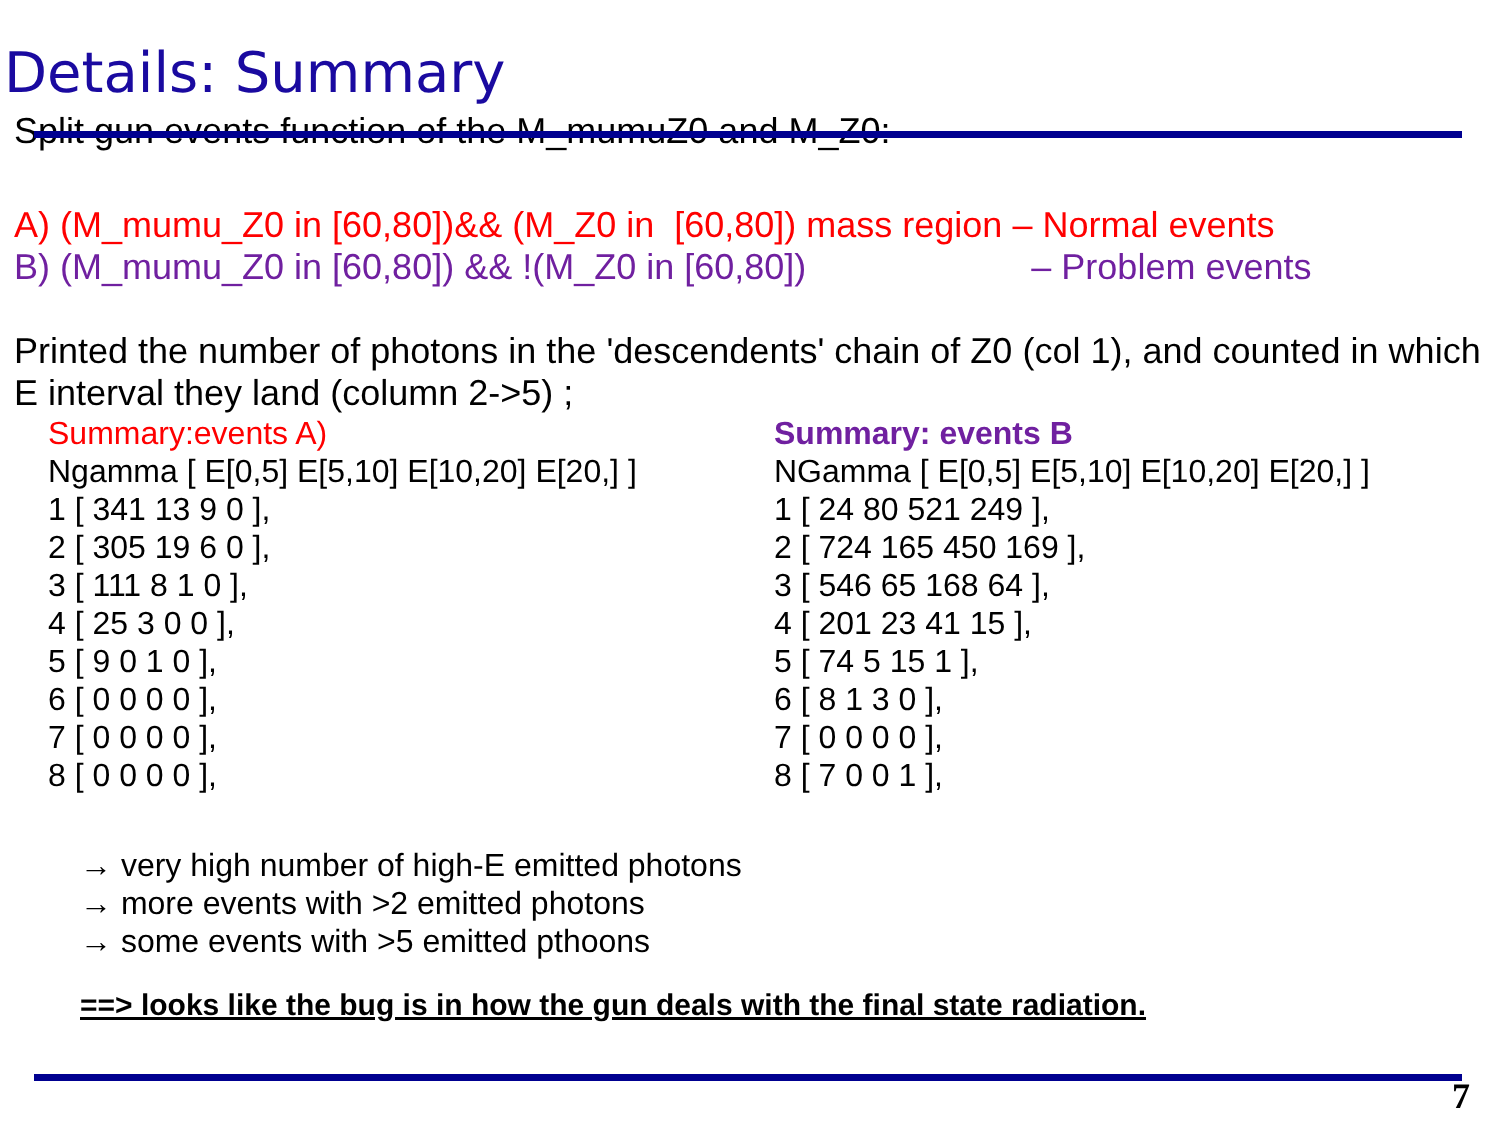Details: Summary
Split gun events function of the M_mumuZ0 and M_Z0:
A) (M_mumu_Z0 in [60,80])&& (M_Z0 in [60,80]) mass region – Normal events
B) (M_mumu_Z0 in [60,80]) && !(M_Z0 in [60,80]) – Problem events
Printed the number of photons in the 'descendents' chain of Z0 (col 1), and counted in which E interval they land (column 2->5) ;
Summary:events A)
Ngamma [ E[0,5] E[5,10] E[10,20] E[20,] ]
1 [ 341 13 9 0 ],
2 [ 305 19 6 0 ],
3 [ 111 8 1 0 ],
4 [ 25 3 0 0 ],
5 [ 9 0 1 0 ],
6 [ 0 0 0 0 ],
7 [ 0 0 0 0 ],
8 [ 0 0 0 0 ],
Summary: events B
NGamma [ E[0,5] E[5,10] E[10,20] E[20,] ]
1 [ 24 80 521 249 ],
2 [ 724 165 450 169 ],
3 [ 546 65 168 64 ],
4 [ 201 23 41 15 ],
5 [ 74 5 15 1 ],
6 [ 8 1 3 0 ],
7 [ 0 0 0 0 ],
8 [ 7 0 0 1 ],
→ very high number of high-E emitted photons
→ more events with >2 emitted photons
→ some events with >5 emitted pthoons
==> looks like the bug is in how the gun deals with the final state radiation.
7